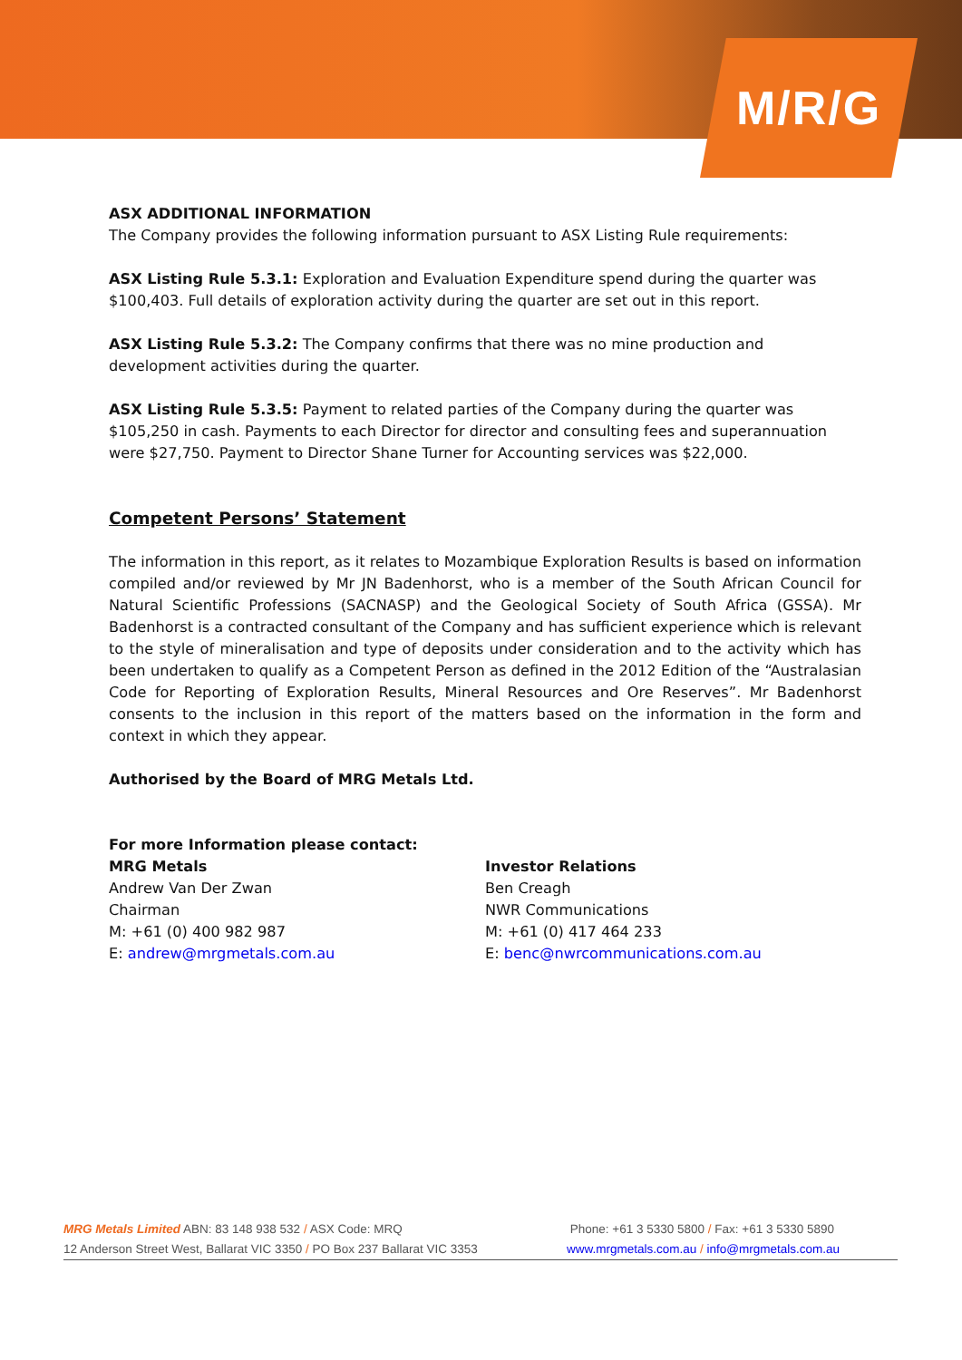M/R/G
ASX ADDITIONAL INFORMATION
The Company provides the following information pursuant to ASX Listing Rule requirements:
ASX Listing Rule 5.3.1: Exploration and Evaluation Expenditure spend during the quarter was $100,403. Full details of exploration activity during the quarter are set out in this report.
ASX Listing Rule 5.3.2: The Company confirms that there was no mine production and development activities during the quarter.
ASX Listing Rule 5.3.5: Payment to related parties of the Company during the quarter was $105,250 in cash. Payments to each Director for director and consulting fees and superannuation were $27,750. Payment to Director Shane Turner for Accounting services was $22,000.
Competent Persons’ Statement
The information in this report, as it relates to Mozambique Exploration Results is based on information compiled and/or reviewed by Mr JN Badenhorst, who is a member of the South African Council for Natural Scientific Professions (SACNASP) and the Geological Society of South Africa (GSSA). Mr Badenhorst is a contracted consultant of the Company and has sufficient experience which is relevant to the style of mineralisation and type of deposits under consideration and to the activity which has been undertaken to qualify as a Competent Person as defined in the 2012 Edition of the “Australasian Code for Reporting of Exploration Results, Mineral Resources and Ore Reserves”. Mr Badenhorst consents to the inclusion in this report of the matters based on the information in the form and context in which they appear.
Authorised by the Board of MRG Metals Ltd.
For more Information please contact:
MRG Metals
Andrew Van Der Zwan
Chairman
M: +61 (0) 400 982 987
E: andrew@mrgmetals.com.au
Investor Relations
Ben Creagh
NWR Communications
M: +61 (0) 417 464 233
E: benc@nwrcommunications.com.au
MRG Metals Limited ABN: 83 148 938 532 / ASX Code: MRQ Phone: +61 3 5330 5800 / Fax: +61 3 5330 5890
12 Anderson Street West, Ballarat VIC 3350 / PO Box 237 Ballarat VIC 3353 www.mrgmetals.com.au / info@mrgmetals.com.au